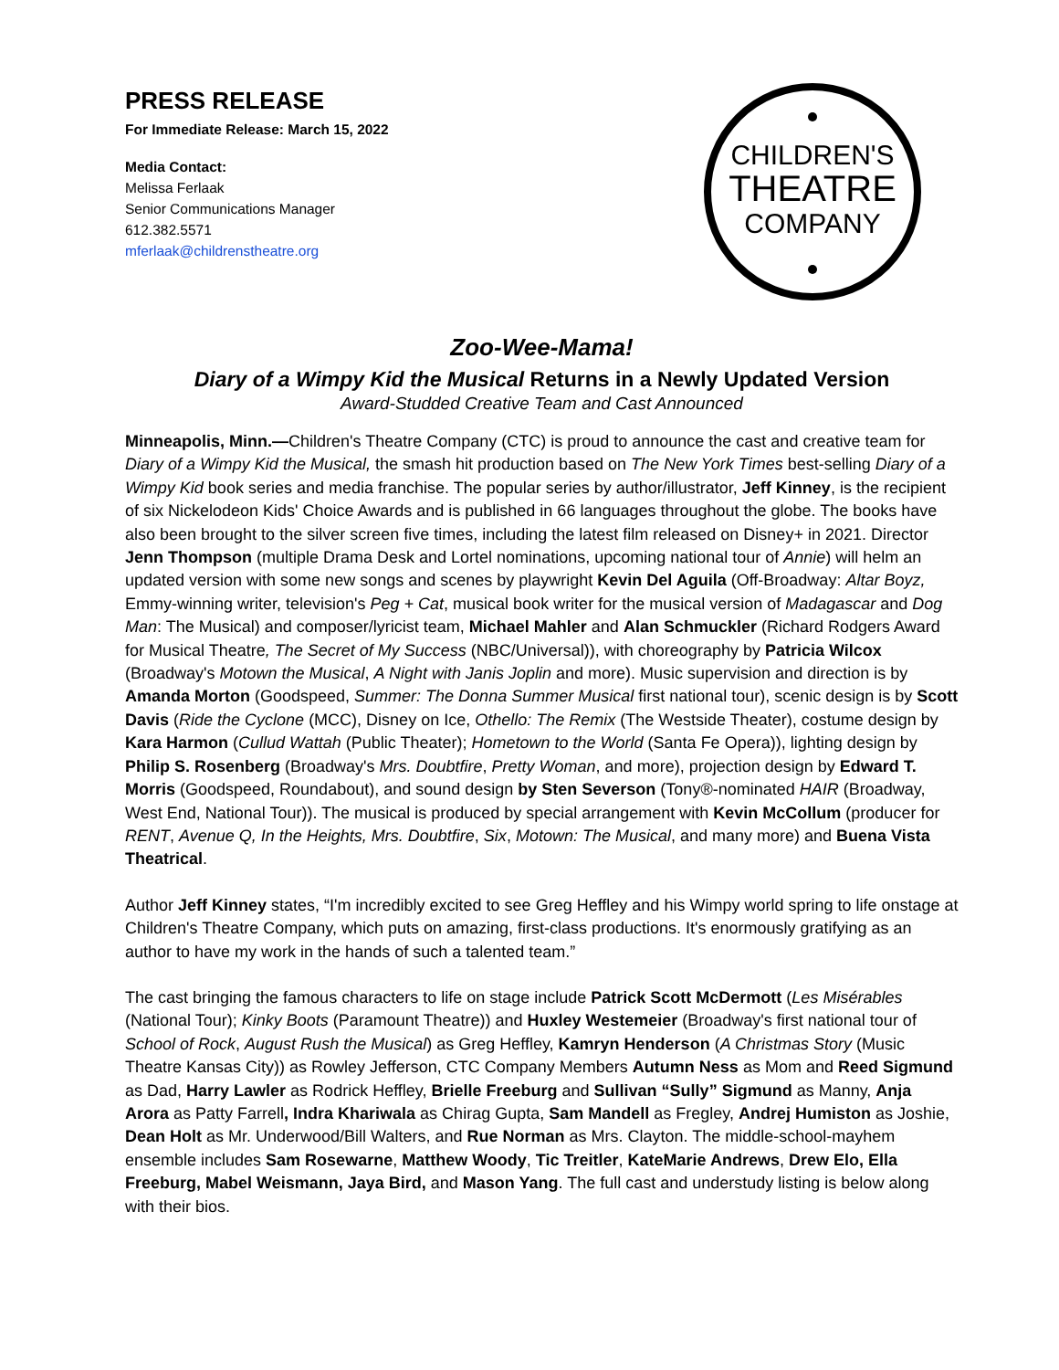PRESS RELEASE
For Immediate Release: March 15, 2022
Media Contact:
Melissa Ferlaak
Senior Communications Manager
612.382.5571
mferlaak@childrenstheatre.org
CHILDREN'S
THEATRE
COMPANY
Zoo-Wee-Mama!
Diary of a Wimpy Kid the Musical Returns in a Newly Updated Version
Award-Studded Creative Team and Cast Announced
Minneapolis, Minn.—Children's Theatre Company (CTC) is proud to announce the cast and creative team for Diary of a Wimpy Kid the Musical, the smash hit production based on The New York Times best-selling Diary of a Wimpy Kid book series and media franchise. The popular series by author/illustrator, Jeff Kinney, is the recipient of six Nickelodeon Kids' Choice Awards and is published in 66 languages throughout the globe. The books have also been brought to the silver screen five times, including the latest film released on Disney+ in 2021. Director Jenn Thompson (multiple Drama Desk and Lortel nominations, upcoming national tour of Annie) will helm an updated version with some new songs and scenes by playwright Kevin Del Aguila (Off-Broadway: Altar Boyz, Emmy-winning writer, television's Peg + Cat, musical book writer for the musical version of Madagascar and Dog Man: The Musical) and composer/lyricist team, Michael Mahler and Alan Schmuckler (Richard Rodgers Award for Musical Theatre, The Secret of My Success (NBC/Universal)), with choreography by Patricia Wilcox (Broadway's Motown the Musical, A Night with Janis Joplin and more). Music supervision and direction is by Amanda Morton (Goodspeed, Summer: The Donna Summer Musical first national tour), scenic design is by Scott Davis (Ride the Cyclone (MCC), Disney on Ice, Othello: The Remix (The Westside Theater), costume design by Kara Harmon (Cullud Wattah (Public Theater); Hometown to the World (Santa Fe Opera)), lighting design by Philip S. Rosenberg (Broadway's Mrs. Doubtfire, Pretty Woman, and more), projection design by Edward T. Morris (Goodspeed, Roundabout), and sound design by Sten Severson (Tony®-nominated HAIR (Broadway, West End, National Tour)). The musical is produced by special arrangement with Kevin McCollum (producer for RENT, Avenue Q, In the Heights, Mrs. Doubtfire, Six, Motown: The Musical, and many more) and Buena Vista Theatrical.
Author Jeff Kinney states, “I'm incredibly excited to see Greg Heffley and his Wimpy world spring to life onstage at Children's Theatre Company, which puts on amazing, first-class productions. It's enormously gratifying as an author to have my work in the hands of such a talented team.”
The cast bringing the famous characters to life on stage include Patrick Scott McDermott (Les Misérables (National Tour); Kinky Boots (Paramount Theatre)) and Huxley Westemeier (Broadway's first national tour of School of Rock, August Rush the Musical) as Greg Heffley, Kamryn Henderson (A Christmas Story (Music Theatre Kansas City)) as Rowley Jefferson, CTC Company Members Autumn Ness as Mom and Reed Sigmund as Dad, Harry Lawler as Rodrick Heffley, Brielle Freeburg and Sullivan “Sully” Sigmund as Manny, Anja Arora as Patty Farrell, Indra Khariwala as Chirag Gupta, Sam Mandell as Fregley, Andrej Humiston as Joshie, Dean Holt as Mr. Underwood/Bill Walters, and Rue Norman as Mrs. Clayton. The middle-school-mayhem ensemble includes Sam Rosewarne, Matthew Woody, Tic Treitler, KateMarie Andrews, Drew Elo, Ella Freeburg, Mabel Weismann, Jaya Bird, and Mason Yang. The full cast and understudy listing is below along with their bios.